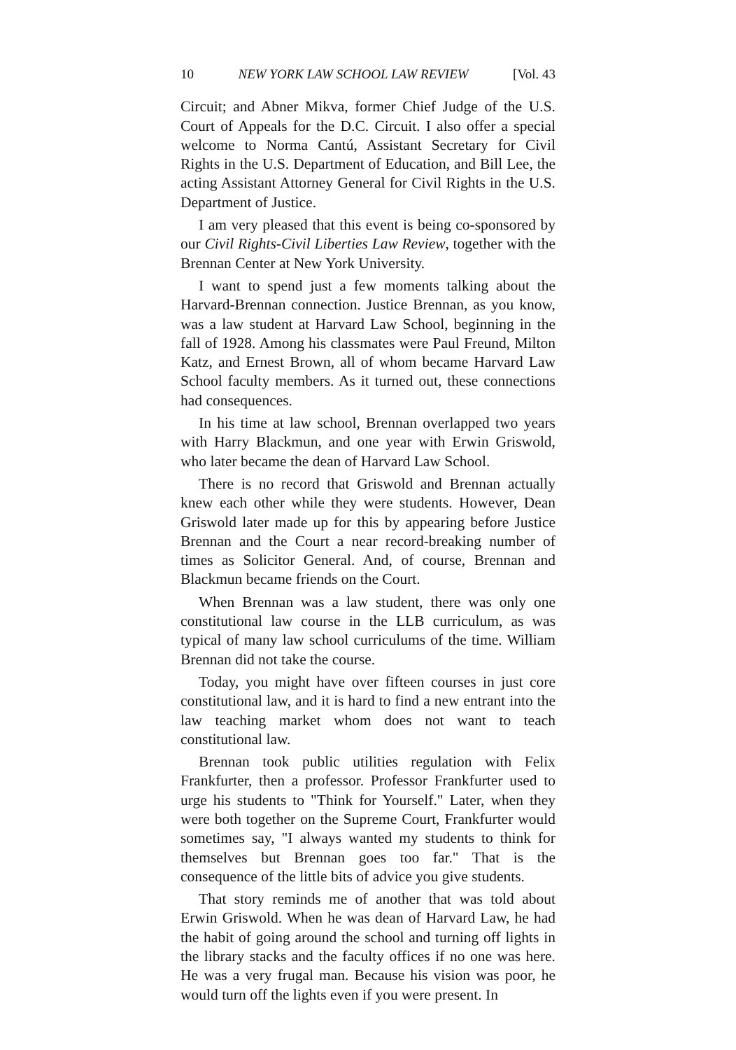10 NEW YORK LAW SCHOOL LAW REVIEW [Vol. 43
Circuit; and Abner Mikva, former Chief Judge of the U.S. Court of Appeals for the D.C. Circuit. I also offer a special welcome to Norma Cantú, Assistant Secretary for Civil Rights in the U.S. Department of Education, and Bill Lee, the acting Assistant Attorney General for Civil Rights in the U.S. Department of Justice.
I am very pleased that this event is being co-sponsored by our Civil Rights-Civil Liberties Law Review, together with the Brennan Center at New York University.
I want to spend just a few moments talking about the Harvard-Brennan connection. Justice Brennan, as you know, was a law student at Harvard Law School, beginning in the fall of 1928. Among his classmates were Paul Freund, Milton Katz, and Ernest Brown, all of whom became Harvard Law School faculty members. As it turned out, these connections had consequences.
In his time at law school, Brennan overlapped two years with Harry Blackmun, and one year with Erwin Griswold, who later became the dean of Harvard Law School.
There is no record that Griswold and Brennan actually knew each other while they were students. However, Dean Griswold later made up for this by appearing before Justice Brennan and the Court a near record-breaking number of times as Solicitor General. And, of course, Brennan and Blackmun became friends on the Court.
When Brennan was a law student, there was only one constitutional law course in the LLB curriculum, as was typical of many law school curriculums of the time. William Brennan did not take the course.
Today, you might have over fifteen courses in just core constitutional law, and it is hard to find a new entrant into the law teaching market whom does not want to teach constitutional law.
Brennan took public utilities regulation with Felix Frankfurter, then a professor. Professor Frankfurter used to urge his students to "Think for Yourself." Later, when they were both together on the Supreme Court, Frankfurter would sometimes say, "I always wanted my students to think for themselves but Brennan goes too far." That is the consequence of the little bits of advice you give students.
That story reminds me of another that was told about Erwin Griswold. When he was dean of Harvard Law, he had the habit of going around the school and turning off lights in the library stacks and the faculty offices if no one was here. He was a very frugal man. Because his vision was poor, he would turn off the lights even if you were present. In